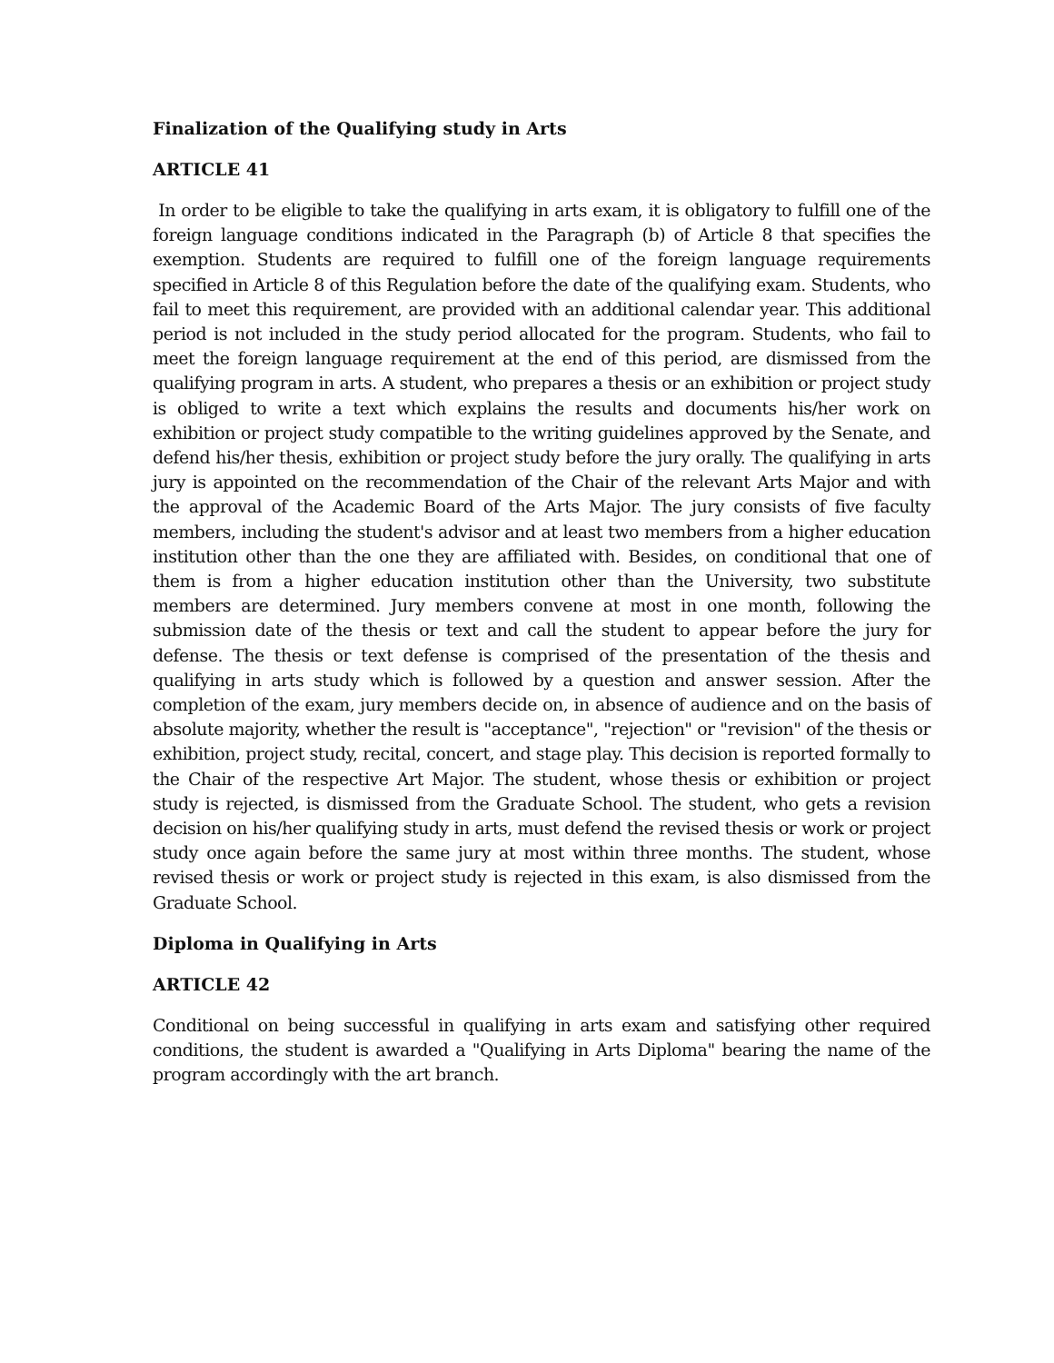Finalization of the Qualifying study in Arts
ARTICLE 41
In order to be eligible to take the qualifying in arts exam, it is obligatory to fulfill one of the foreign language conditions indicated in the Paragraph (b) of Article 8 that specifies the exemption. Students are required to fulfill one of the foreign language requirements specified in Article 8 of this Regulation before the date of the qualifying exam. Students, who fail to meet this requirement, are provided with an additional calendar year. This additional period is not included in the study period allocated for the program. Students, who fail to meet the foreign language requirement at the end of this period, are dismissed from the qualifying program in arts. A student, who prepares a thesis or an exhibition or project study is obliged to write a text which explains the results and documents his/her work on exhibition or project study compatible to the writing guidelines approved by the Senate, and defend his/her thesis, exhibition or project study before the jury orally. The qualifying in arts jury is appointed on the recommendation of the Chair of the relevant Arts Major and with the approval of the Academic Board of the Arts Major. The jury consists of five faculty members, including the student's advisor and at least two members from a higher education institution other than the one they are affiliated with. Besides, on conditional that one of them is from a higher education institution other than the University, two substitute members are determined. Jury members convene at most in one month, following the submission date of the thesis or text and call the student to appear before the jury for defense. The thesis or text defense is comprised of the presentation of the thesis and qualifying in arts study which is followed by a question and answer session. After the completion of the exam, jury members decide on, in absence of audience and on the basis of absolute majority, whether the result is "acceptance", "rejection" or "revision" of the thesis or exhibition, project study, recital, concert, and stage play. This decision is reported formally to the Chair of the respective Art Major. The student, whose thesis or exhibition or project study is rejected, is dismissed from the Graduate School. The student, who gets a revision decision on his/her qualifying study in arts, must defend the revised thesis or work or project study once again before the same jury at most within three months. The student, whose revised thesis or work or project study is rejected in this exam, is also dismissed from the Graduate School.
Diploma in Qualifying in Arts
ARTICLE 42
Conditional on being successful in qualifying in arts exam and satisfying other required conditions, the student is awarded a "Qualifying in Arts Diploma" bearing the name of the program accordingly with the art branch.